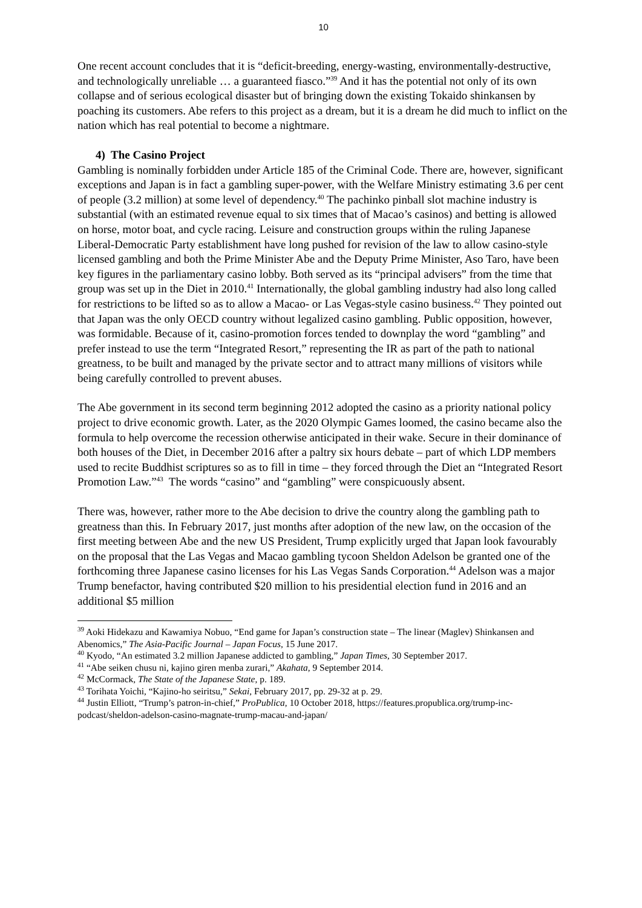10
One recent account concludes that it is “deficit-breeding, energy-wasting, environmentally-destructive, and technologically unreliable … a guaranteed fiasco.”<sup>39</sup> And it has the potential not only of its own collapse and of serious ecological disaster but of bringing down the existing Tokaido shinkansen by poaching its customers. Abe refers to this project as a dream, but it is a dream he did much to inflict on the nation which has real potential to become a nightmare.
4) The Casino Project
Gambling is nominally forbidden under Article 185 of the Criminal Code. There are, however, significant exceptions and Japan is in fact a gambling super-power, with the Welfare Ministry estimating 3.6 per cent of people (3.2 million) at some level of dependency.<sup>40</sup> The pachinko pinball slot machine industry is substantial (with an estimated revenue equal to six times that of Macao’s casinos) and betting is allowed on horse, motor boat, and cycle racing. Leisure and construction groups within the ruling Japanese Liberal-Democratic Party establishment have long pushed for revision of the law to allow casino-style licensed gambling and both the Prime Minister Abe and the Deputy Prime Minister, Aso Taro, have been key figures in the parliamentary casino lobby. Both served as its “principal advisers” from the time that group was set up in the Diet in 2010.<sup>41</sup> Internationally, the global gambling industry had also long called for restrictions to be lifted so as to allow a Macao- or Las Vegas-style casino business.<sup>42</sup> They pointed out that Japan was the only OECD country without legalized casino gambling. Public opposition, however, was formidable. Because of it, casino-promotion forces tended to downplay the word “gambling” and prefer instead to use the term “Integrated Resort,” representing the IR as part of the path to national greatness, to be built and managed by the private sector and to attract many millions of visitors while being carefully controlled to prevent abuses.
The Abe government in its second term beginning 2012 adopted the casino as a priority national policy project to drive economic growth. Later, as the 2020 Olympic Games loomed, the casino became also the formula to help overcome the recession otherwise anticipated in their wake. Secure in their dominance of both houses of the Diet, in December 2016 after a paltry six hours debate – part of which LDP members used to recite Buddhist scriptures so as to fill in time – they forced through the Diet an “Integrated Resort Promotion Law.”<sup>43</sup> The words “casino” and “gambling” were conspicuously absent.
There was, however, rather more to the Abe decision to drive the country along the gambling path to greatness than this. In February 2017, just months after adoption of the new law, on the occasion of the first meeting between Abe and the new US President, Trump explicitly urged that Japan look favourably on the proposal that the Las Vegas and Macao gambling tycoon Sheldon Adelson be granted one of the forthcoming three Japanese casino licenses for his Las Vegas Sands Corporation.<sup>44</sup> Adelson was a major Trump benefactor, having contributed $20 million to his presidential election fund in 2016 and an additional $5 million
<sup>39</sup> Aoki Hidekazu and Kawamiya Nobuo, “End game for Japan’s construction state – The linear (Maglev) Shinkansen and Abenomics,” The Asia-Pacific Journal – Japan Focus, 15 June 2017.
<sup>40</sup> Kyodo, “An estimated 3.2 million Japanese addicted to gambling,” Japan Times, 30 September 2017.
<sup>41</sup> “Abe seiken chusu ni, kajino giren menba zurari,” Akahata, 9 September 2014.
<sup>42</sup> McCormack, The State of the Japanese State, p. 189.
<sup>43</sup> Torihata Yoichi, “Kajino-ho seiritsu,” Sekai, February 2017, pp. 29-32 at p. 29.
<sup>44</sup> Justin Elliott, “Trump’s patron-in-chief,” ProPublica, 10 October 2018, https://features.propublica.org/trump-inc-podcast/sheldon-adelson-casino-magnate-trump-macau-and-japan/